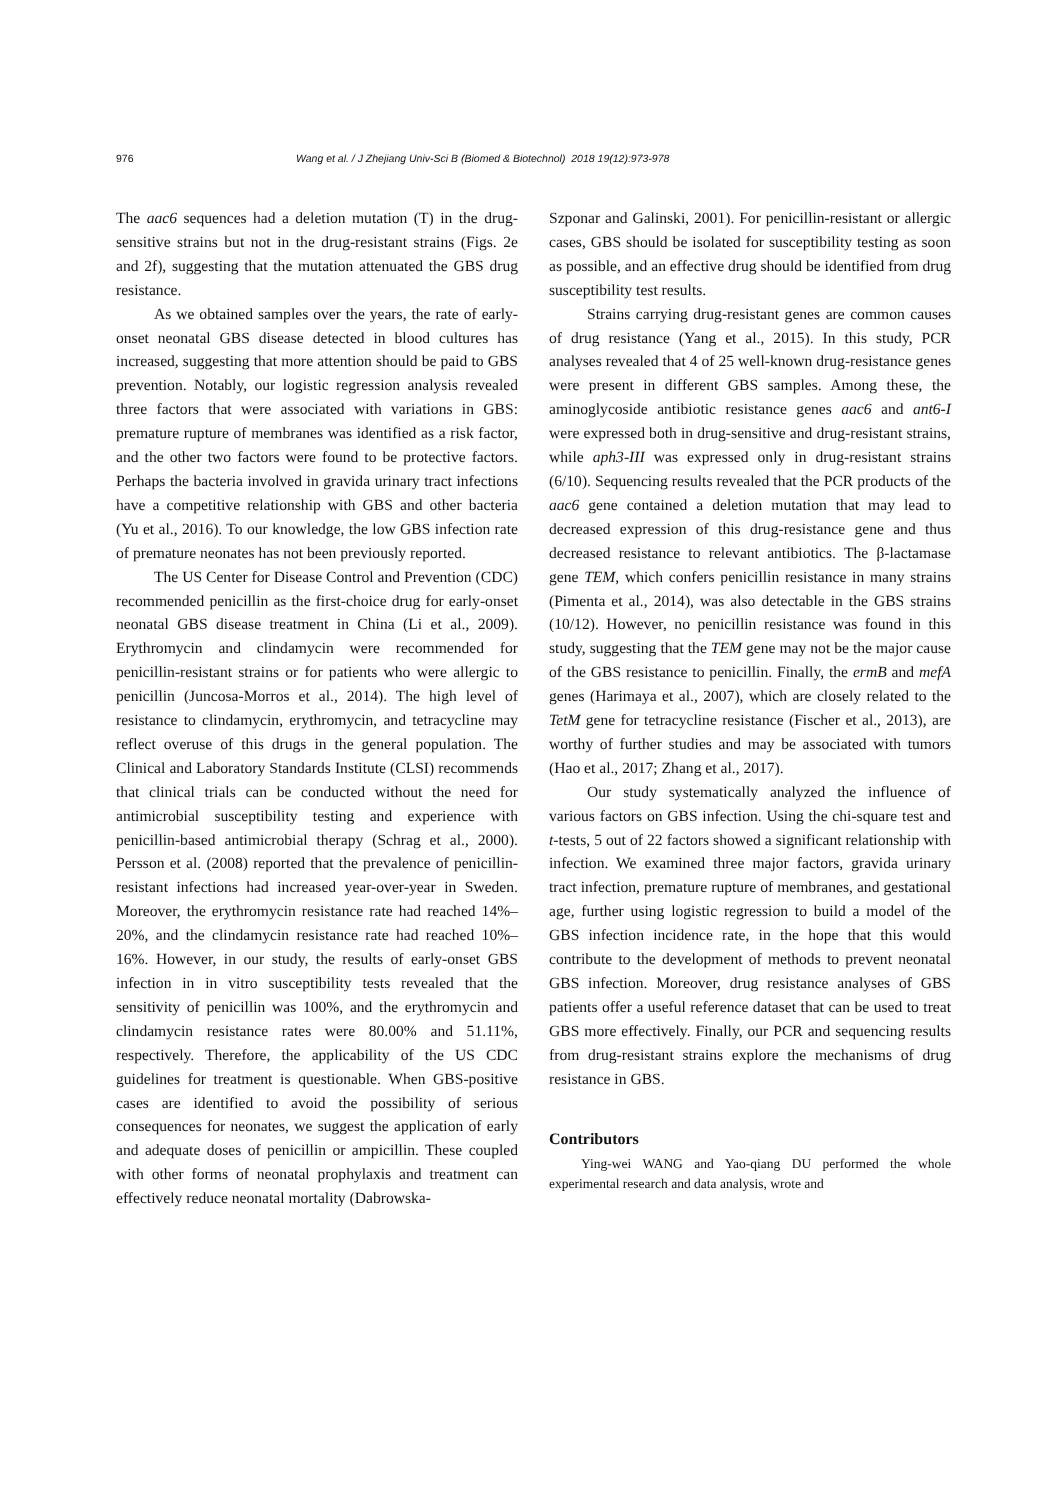976 Wang et al. / J Zhejiang Univ-Sci B (Biomed & Biotechnol) 2018 19(12):973-978
The aac6 sequences had a deletion mutation (T) in the drug-sensitive strains but not in the drug-resistant strains (Figs. 2e and 2f), suggesting that the mutation attenuated the GBS drug resistance.
As we obtained samples over the years, the rate of early-onset neonatal GBS disease detected in blood cultures has increased, suggesting that more attention should be paid to GBS prevention. Notably, our logistic regression analysis revealed three factors that were associated with variations in GBS: premature rupture of membranes was identified as a risk factor, and the other two factors were found to be protective factors. Perhaps the bacteria involved in gravida urinary tract infections have a competitive relationship with GBS and other bacteria (Yu et al., 2016). To our knowledge, the low GBS infection rate of premature neonates has not been previously reported.
The US Center for Disease Control and Prevention (CDC) recommended penicillin as the first-choice drug for early-onset neonatal GBS disease treatment in China (Li et al., 2009). Erythromycin and clindamycin were recommended for penicillin-resistant strains or for patients who were allergic to penicillin (Juncosa-Morros et al., 2014). The high level of resistance to clindamycin, erythromycin, and tetracycline may reflect overuse of this drugs in the general population. The Clinical and Laboratory Standards Institute (CLSI) recommends that clinical trials can be conducted without the need for antimicrobial susceptibility testing and experience with penicillin-based antimicrobial therapy (Schrag et al., 2000). Persson et al. (2008) reported that the prevalence of penicillin-resistant infections had increased year-over-year in Sweden. Moreover, the erythromycin resistance rate had reached 14%–20%, and the clindamycin resistance rate had reached 10%–16%. However, in our study, the results of early-onset GBS infection in in vitro susceptibility tests revealed that the sensitivity of penicillin was 100%, and the erythromycin and clindamycin resistance rates were 80.00% and 51.11%, respectively. Therefore, the applicability of the US CDC guidelines for treatment is questionable. When GBS-positive cases are identified to avoid the possibility of serious consequences for neonates, we suggest the application of early and adequate doses of penicillin or ampicillin. These coupled with other forms of neonatal prophylaxis and treatment can effectively reduce neonatal mortality (Dabrowska-
Szponar and Galinski, 2001). For penicillin-resistant or allergic cases, GBS should be isolated for susceptibility testing as soon as possible, and an effective drug should be identified from drug susceptibility test results.
Strains carrying drug-resistant genes are common causes of drug resistance (Yang et al., 2015). In this study, PCR analyses revealed that 4 of 25 well-known drug-resistance genes were present in different GBS samples. Among these, the aminoglycoside antibiotic resistance genes aac6 and ant6-I were expressed both in drug-sensitive and drug-resistant strains, while aph3-III was expressed only in drug-resistant strains (6/10). Sequencing results revealed that the PCR products of the aac6 gene contained a deletion mutation that may lead to decreased expression of this drug-resistance gene and thus decreased resistance to relevant antibiotics. The β-lactamase gene TEM, which confers penicillin resistance in many strains (Pimenta et al., 2014), was also detectable in the GBS strains (10/12). However, no penicillin resistance was found in this study, suggesting that the TEM gene may not be the major cause of the GBS resistance to penicillin. Finally, the ermB and mefA genes (Harimaya et al., 2007), which are closely related to the TetM gene for tetracycline resistance (Fischer et al., 2013), are worthy of further studies and may be associated with tumors (Hao et al., 2017; Zhang et al., 2017).
Our study systematically analyzed the influence of various factors on GBS infection. Using the chi-square test and t-tests, 5 out of 22 factors showed a significant relationship with infection. We examined three major factors, gravida urinary tract infection, premature rupture of membranes, and gestational age, further using logistic regression to build a model of the GBS infection incidence rate, in the hope that this would contribute to the development of methods to prevent neonatal GBS infection. Moreover, drug resistance analyses of GBS patients offer a useful reference dataset that can be used to treat GBS more effectively. Finally, our PCR and sequencing results from drug-resistant strains explore the mechanisms of drug resistance in GBS.
Contributors
Ying-wei WANG and Yao-qiang DU performed the whole experimental research and data analysis, wrote and